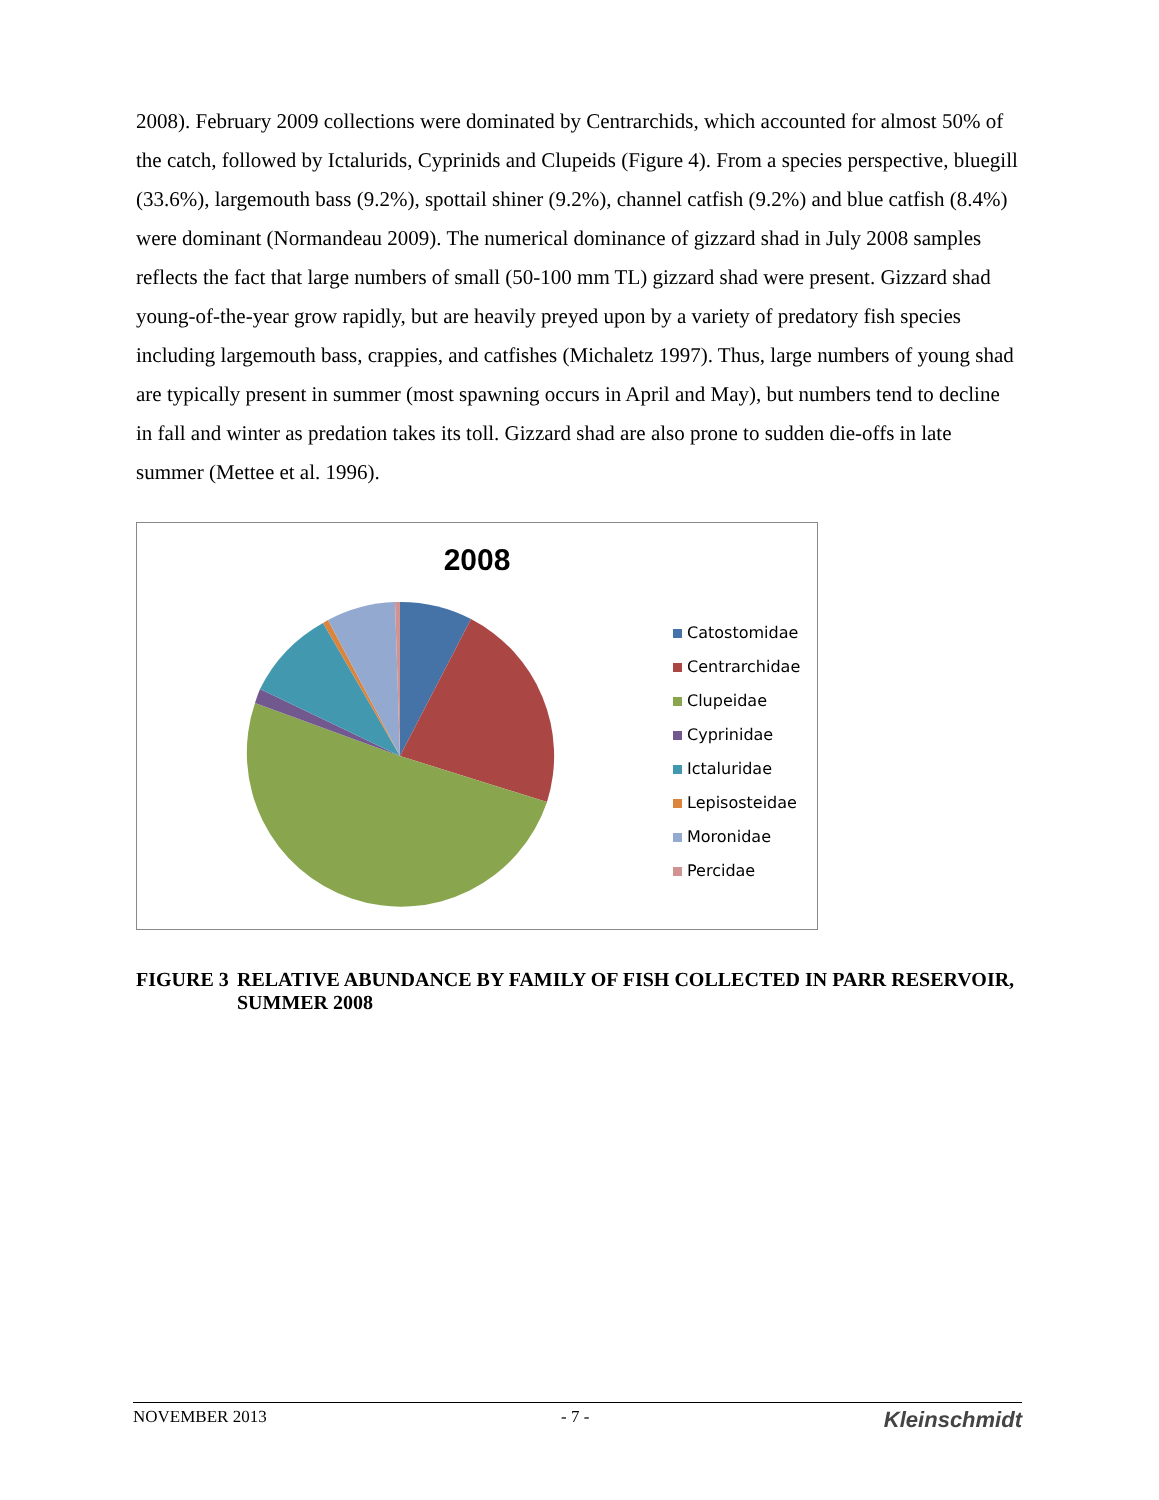2008). February 2009 collections were dominated by Centrarchids, which accounted for almost 50% of the catch, followed by Ictalurids, Cyprinids and Clupeids (Figure 4). From a species perspective, bluegill (33.6%), largemouth bass (9.2%), spottail shiner (9.2%), channel catfish (9.2%) and blue catfish (8.4%) were dominant (Normandeau 2009). The numerical dominance of gizzard shad in July 2008 samples reflects the fact that large numbers of small (50-100 mm TL) gizzard shad were present. Gizzard shad young-of-the-year grow rapidly, but are heavily preyed upon by a variety of predatory fish species including largemouth bass, crappies, and catfishes (Michaletz 1997). Thus, large numbers of young shad are typically present in summer (most spawning occurs in April and May), but numbers tend to decline in fall and winter as predation takes its toll. Gizzard shad are also prone to sudden die-offs in late summer (Mettee et al. 1996).
2008
Catostomidae
Centrarchidae
Clupeidae
Cyprinidae
Ictaluridae
Lepisosteidae
Moronidae
Percidae
FIGURE 3 RELATIVE ABUNDANCE BY FAMILY OF FISH COLLECTED IN PARR RESERVOIR, SUMMER 2008
NOVEMBER 2013 - 7 - Kleinschmidt